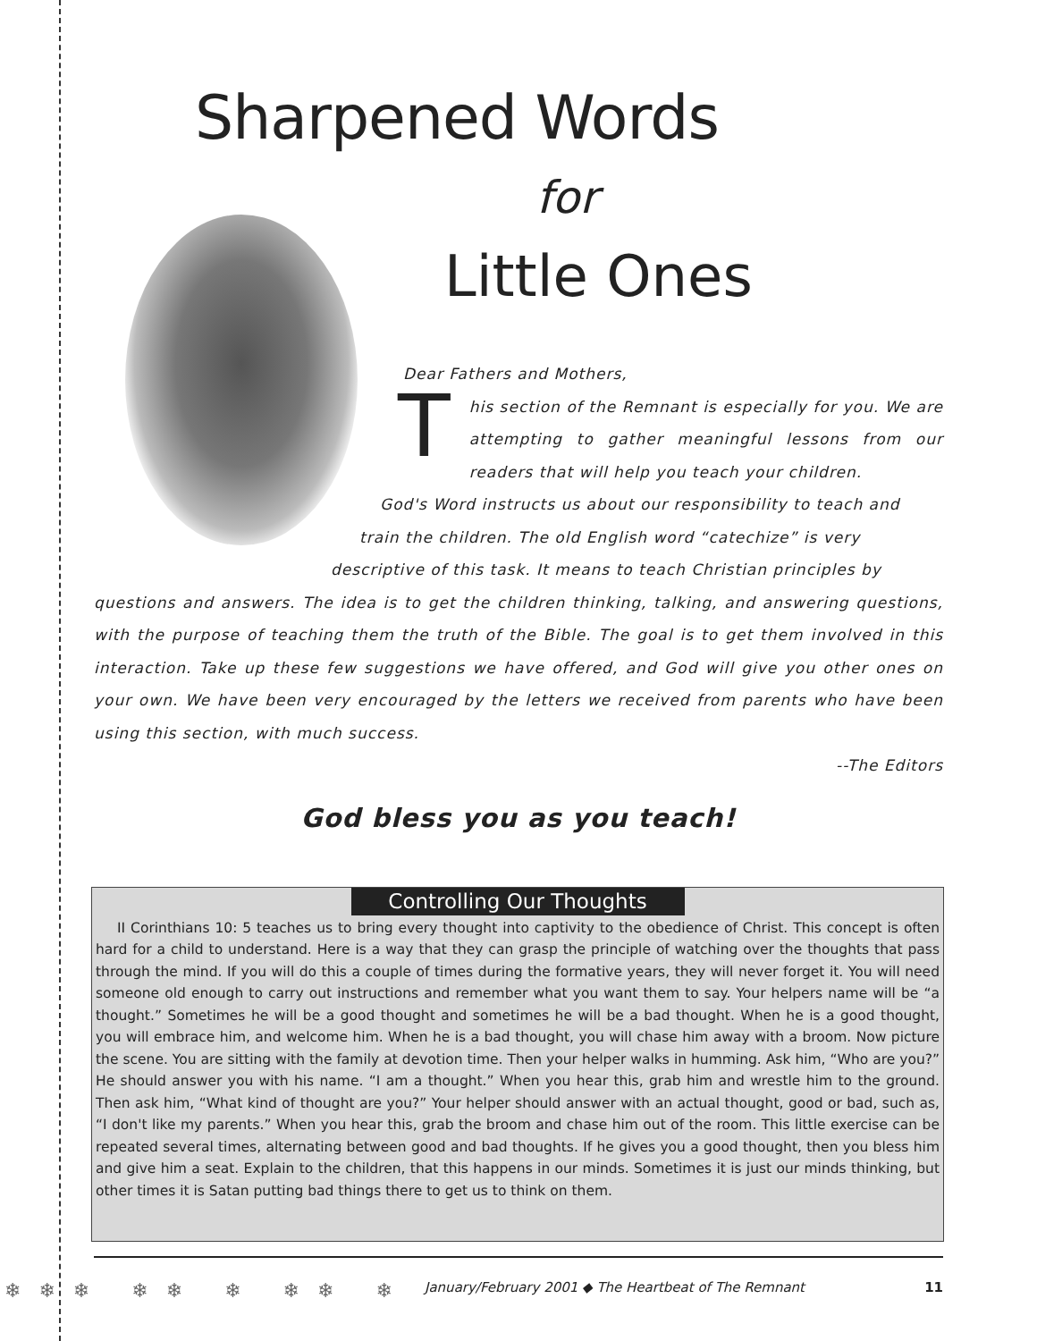Sharpened Words
for
Little Ones
Dear Fathers and Mothers,
This section of the Remnant is especially for you. We are attempting to gather meaningful lessons from our readers that will help you teach your children.
God's Word instructs us about our responsibility to teach and
train the children. The old English word “catechize” is very
descriptive of this task. It means to teach Christian principles by
questions and answers. The idea is to get the children thinking, talking, and answering questions, with the purpose of teaching them the truth of the Bible. The goal is to get them involved in this interaction. Take up these few suggestions we have offered, and God will give you other ones on your own. We have been very encouraged by the letters we received from parents who have been using this section, with much success.
--The Editors
God bless you as you teach!
Controlling Our Thoughts
II Corinthians 10: 5 teaches us to bring every thought into captivity to the obedience of Christ. This concept is often hard for a child to understand. Here is a way that they can grasp the principle of watching over the thoughts that pass through the mind. If you will do this a couple of times during the formative years, they will never forget it. You will need someone old enough to carry out instructions and remember what you want them to say. Your helpers name will be “a thought.” Sometimes he will be a good thought and sometimes he will be a bad thought. When he is a good thought, you will embrace him, and welcome him. When he is a bad thought, you will chase him away with a broom. Now picture the scene. You are sitting with the family at devotion time. Then your helper walks in humming. Ask him, “Who are you?” He should answer you with his name. “I am a thought.” When you hear this, grab him and wrestle him to the ground. Then ask him, “What kind of thought are you?” Your helper should answer with an actual thought, good or bad, such as, “I don't like my parents.” When you hear this, grab the broom and chase him out of the room. This little exercise can be repeated several times, alternating between good and bad thoughts. If he gives you a good thought, then you bless him and give him a seat. Explain to the children, that this happens in our minds. Sometimes it is just our minds thinking, but other times it is Satan putting bad things there to get us to think on them.
❄❄❄ ❄❄ ❄ ❄❄ ❄ January/February 2001 ◆ The Heartbeat of The Remnant 11